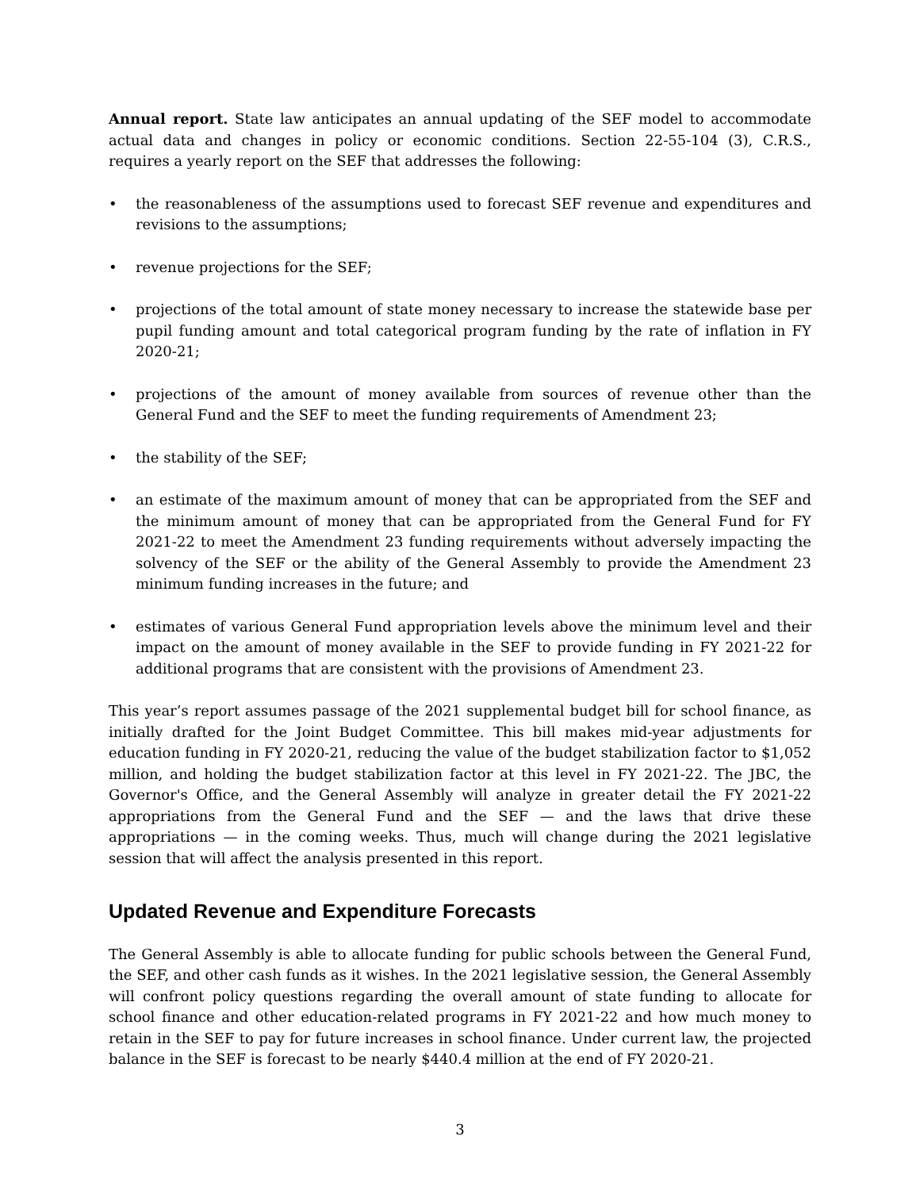Annual report. State law anticipates an annual updating of the SEF model to accommodate actual data and changes in policy or economic conditions. Section 22-55-104 (3), C.R.S., requires a yearly report on the SEF that addresses the following:
• the reasonableness of the assumptions used to forecast SEF revenue and expenditures and revisions to the assumptions;
• revenue projections for the SEF;
• projections of the total amount of state money necessary to increase the statewide base per pupil funding amount and total categorical program funding by the rate of inflation in FY 2020-21;
• projections of the amount of money available from sources of revenue other than the General Fund and the SEF to meet the funding requirements of Amendment 23;
• the stability of the SEF;
• an estimate of the maximum amount of money that can be appropriated from the SEF and the minimum amount of money that can be appropriated from the General Fund for FY 2021-22 to meet the Amendment 23 funding requirements without adversely impacting the solvency of the SEF or the ability of the General Assembly to provide the Amendment 23 minimum funding increases in the future; and
• estimates of various General Fund appropriation levels above the minimum level and their impact on the amount of money available in the SEF to provide funding in FY 2021-22 for additional programs that are consistent with the provisions of Amendment 23.
This year’s report assumes passage of the 2021 supplemental budget bill for school finance, as initially drafted for the Joint Budget Committee. This bill makes mid-year adjustments for education funding in FY 2020-21, reducing the value of the budget stabilization factor to $1,052 million, and holding the budget stabilization factor at this level in FY 2021-22. The JBC, the Governor's Office, and the General Assembly will analyze in greater detail the FY 2021-22 appropriations from the General Fund and the SEF — and the laws that drive these appropriations — in the coming weeks. Thus, much will change during the 2021 legislative session that will affect the analysis presented in this report.
Updated Revenue and Expenditure Forecasts
The General Assembly is able to allocate funding for public schools between the General Fund, the SEF, and other cash funds as it wishes. In the 2021 legislative session, the General Assembly will confront policy questions regarding the overall amount of state funding to allocate for school finance and other education-related programs in FY 2021-22 and how much money to retain in the SEF to pay for future increases in school finance. Under current law, the projected balance in the SEF is forecast to be nearly $440.4 million at the end of FY 2020-21.
3